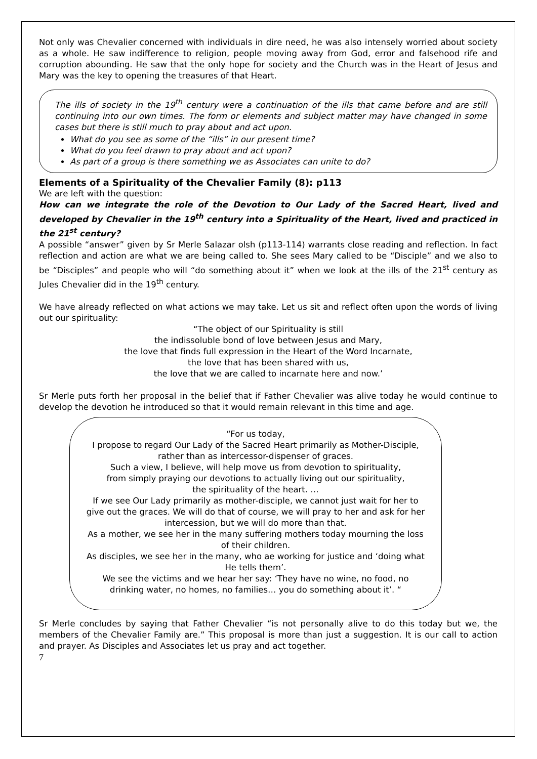Not only was Chevalier concerned with individuals in dire need, he was also intensely worried about society as a whole. He saw indifference to religion, people moving away from God, error and falsehood rife and corruption abounding. He saw that the only hope for society and the Church was in the Heart of Jesus and Mary was the key to opening the treasures of that Heart.
The ills of society in the 19<sup>th</sup> century were a continuation of the ills that came before and are still continuing into our own times. The form or elements and subject matter may have changed in some cases but there is still much to pray about and act upon.
What do you see as some of the “ills” in our present time?
What do you feel drawn to pray about and act upon?
As part of a group is there something we as Associates can unite to do?
Elements of a Spirituality of the Chevalier Family (8): p113
We are left with the question:
How can we integrate the role of the Devotion to Our Lady of the Sacred Heart, lived and developed by Chevalier in the 19<sup>th</sup> century into a Spirituality of the Heart, lived and practiced in the 21<sup>st</sup> century?
A possible “answer” given by Sr Merle Salazar olsh (p113-114) warrants close reading and reflection. In fact reflection and action are what we are being called to. She sees Mary called to be “Disciple” and we also to be “Disciples” and people who will “do something about it” when we look at the ills of the 21<sup>st</sup> century as Jules Chevalier did in the 19<sup>th</sup> century.
We have already reflected on what actions we may take. Let us sit and reflect often upon the words of living out our spirituality:
“The object of our Spirituality is still
the indissoluble bond of love between Jesus and Mary,
the love that finds full expression in the Heart of the Word Incarnate,
the love that has been shared with us,
the love that we are called to incarnate here and now.’
Sr Merle puts forth her proposal in the belief that if Father Chevalier was alive today he would continue to develop the devotion he introduced so that it would remain relevant in this time and age.
“For us today,
I propose to regard Our Lady of the Sacred Heart primarily as Mother-Disciple,
rather than as intercessor-dispenser of graces.
Such a view, I believe, will help move us from devotion to spirituality,
from simply praying our devotions to actually living out our spirituality,
the spirituality of the heart. …
If we see Our Lady primarily as mother-disciple, we cannot just wait for her to give out the graces. We will do that of course, we will pray to her and ask for her intercession, but we will do more than that.
As a mother, we see her in the many suffering mothers today mourning the loss of their children.
As disciples, we see her in the many, who ae working for justice and ‘doing what He tells them’.
We see the victims and we hear her say: ‘They have no wine, no food, no drinking water, no homes, no families… you do something about it’. “
Sr Merle concludes by saying that Father Chevalier “is not personally alive to do this today but we, the members of the Chevalier Family are.” This proposal is more than just a suggestion. It is our call to action and prayer. As Disciples and Associates let us pray and act together.
7